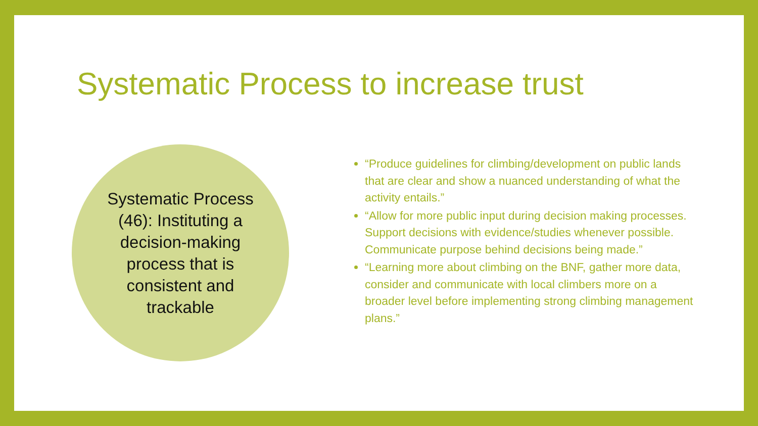Systematic Process to increase trust
Systematic Process (46): Instituting a decision-making process that is consistent and trackable
“Produce guidelines for climbing/development on public lands that are clear and show a nuanced understanding of what the activity entails.”
“Allow for more public input during decision making processes. Support decisions with evidence/studies whenever possible. Communicate purpose behind decisions being made.”
“Learning more about climbing on the BNF, gather more data, consider and communicate with local climbers more on a broader level before implementing strong climbing management plans.”